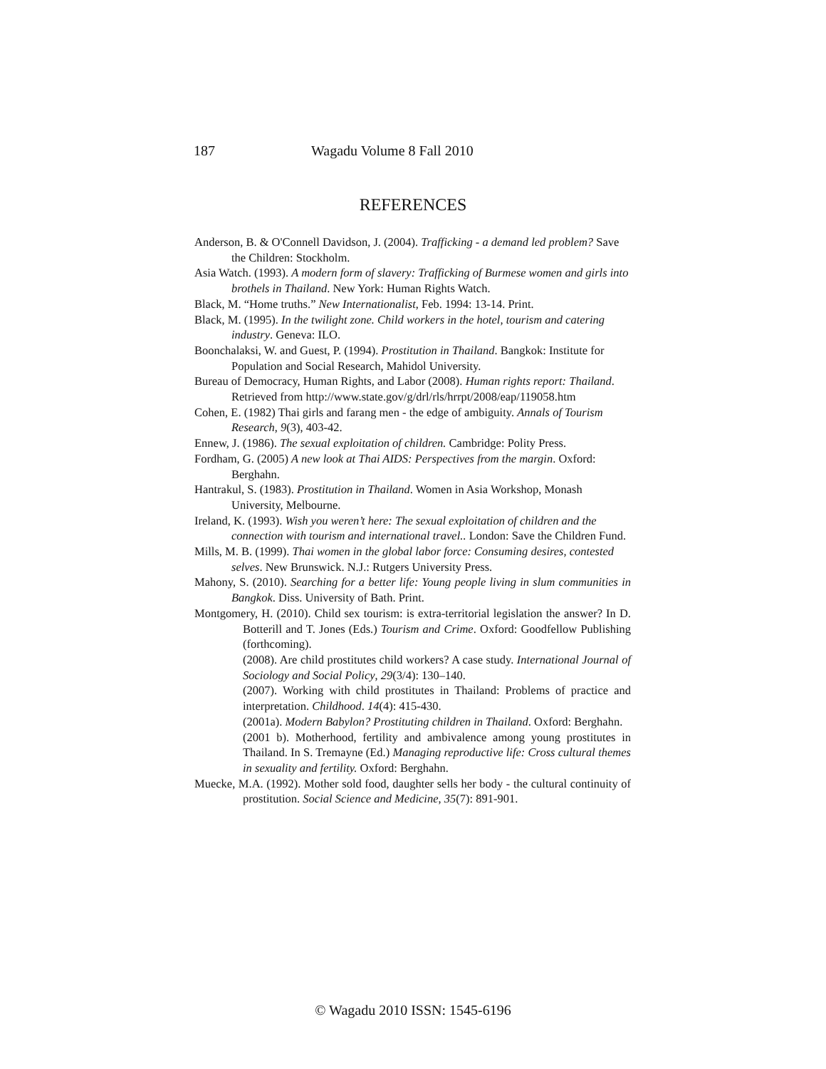187 Wagadu Volume 8 Fall 2010
REFERENCES
Anderson, B. & O'Connell Davidson, J. (2004). Trafficking - a demand led problem? Save the Children: Stockholm.
Asia Watch. (1993). A modern form of slavery: Trafficking of Burmese women and girls into brothels in Thailand. New York: Human Rights Watch.
Black, M. “Home truths.” New Internationalist, Feb. 1994: 13-14. Print.
Black, M. (1995). In the twilight zone. Child workers in the hotel, tourism and catering industry. Geneva: ILO.
Boonchalaksi, W. and Guest, P. (1994). Prostitution in Thailand. Bangkok: Institute for Population and Social Research, Mahidol University.
Bureau of Democracy, Human Rights, and Labor (2008). Human rights report: Thailand. Retrieved from http://www.state.gov/g/drl/rls/hrrpt/2008/eap/119058.htm
Cohen, E. (1982) Thai girls and farang men - the edge of ambiguity. Annals of Tourism Research, 9(3), 403-42.
Ennew, J. (1986). The sexual exploitation of children. Cambridge: Polity Press.
Fordham, G. (2005) A new look at Thai AIDS: Perspectives from the margin. Oxford: Berghahn.
Hantrakul, S. (1983). Prostitution in Thailand. Women in Asia Workshop, Monash University, Melbourne.
Ireland, K. (1993). Wish you weren’t here: The sexual exploitation of children and the connection with tourism and international travel.. London: Save the Children Fund.
Mills, M. B. (1999). Thai women in the global labor force: Consuming desires, contested selves. New Brunswick. N.J.: Rutgers University Press.
Mahony, S. (2010). Searching for a better life: Young people living in slum communities in Bangkok. Diss. University of Bath. Print.
Montgomery, H. (2010). Child sex tourism: is extra-territorial legislation the answer? In D. Botterill and T. Jones (Eds.) Tourism and Crime. Oxford: Goodfellow Publishing (forthcoming).
(2008). Are child prostitutes child workers? A case study. International Journal of Sociology and Social Policy, 29(3/4): 130–140.
(2007). Working with child prostitutes in Thailand: Problems of practice and interpretation. Childhood. 14(4): 415-430.
(2001a). Modern Babylon? Prostituting children in Thailand. Oxford: Berghahn.
(2001 b). Motherhood, fertility and ambivalence among young prostitutes in Thailand. In S. Tremayne (Ed.) Managing reproductive life: Cross cultural themes in sexuality and fertility. Oxford: Berghahn.
Muecke, M.A. (1992). Mother sold food, daughter sells her body - the cultural continuity of prostitution. Social Science and Medicine, 35(7): 891-901.
© Wagadu 2010 ISSN: 1545-6196